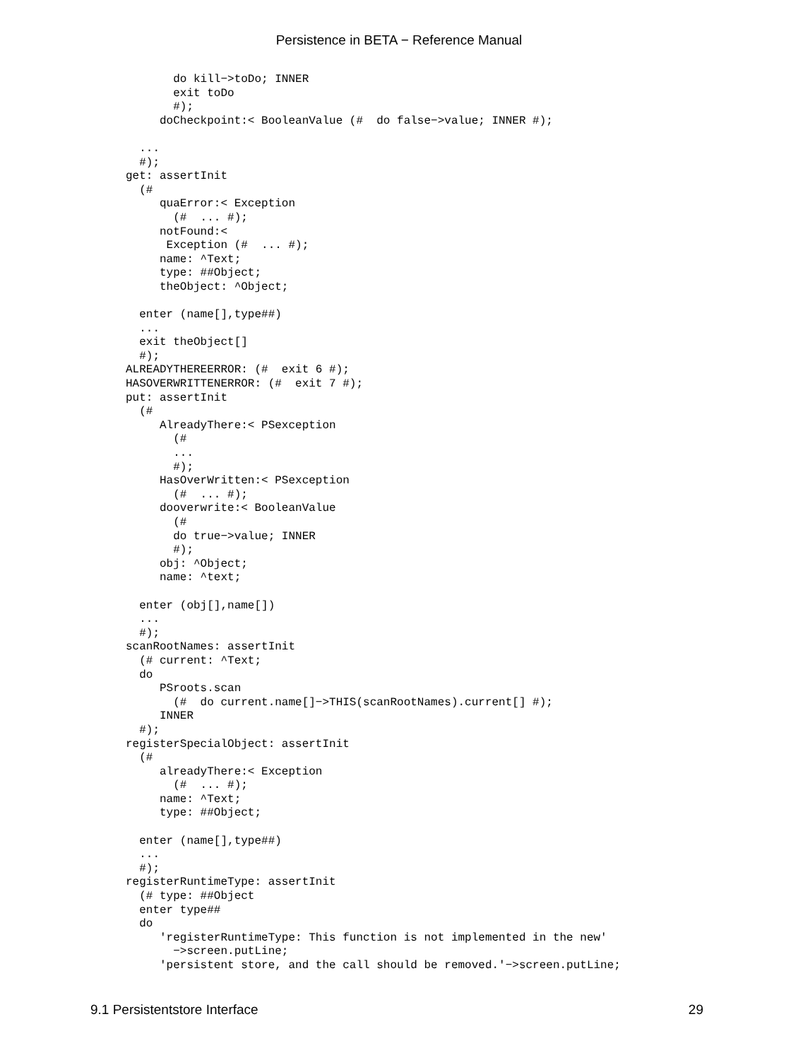Persistence in BETA − Reference Manual
       do kill−>toDo; INNER
       exit toDo
       #);
     doCheckpoint:< BooleanValue (#  do false−>value; INNER #);

  ...
  #);
get: assertInit
  (#
     quaError:< Exception
       (#  ... #);
     notFound:<
      Exception (#  ... #);
     name: ^Text;
     type: ##Object;
     theObject: ^Object;

  enter (name[],type##)
  ...
  exit theObject[]
  #);
ALREADYTHEREERROR: (#  exit 6 #);
HASOVERWRITTENERROR: (#  exit 7 #);
put: assertInit
  (#
     AlreadyThere:< PSexception
       (#
       ...
       #);
     HasOverWritten:< PSexception
       (#  ... #);
     dooverwrite:< BooleanValue
       (#
       do true−>value; INNER
       #);
     obj: ^Object;
     name: ^text;

  enter (obj[],name[])
  ...
  #);
scanRootNames: assertInit
  (# current: ^Text;
  do
     PSroots.scan
       (#  do current.name[]−>THIS(scanRootNames).current[] #);
     INNER
  #);
registerSpecialObject: assertInit
  (#
     alreadyThere:< Exception
       (#  ... #);
     name: ^Text;
     type: ##Object;

  enter (name[],type##)
  ...
  #);
registerRuntimeType: assertInit
  (# type: ##Object
  enter type##
  do
     'registerRuntimeType: This function is not implemented in the new'
       −>screen.putLine;
     'persistent store, and the call should be removed.'−>screen.putLine;
9.1 Persistentstore Interface 29